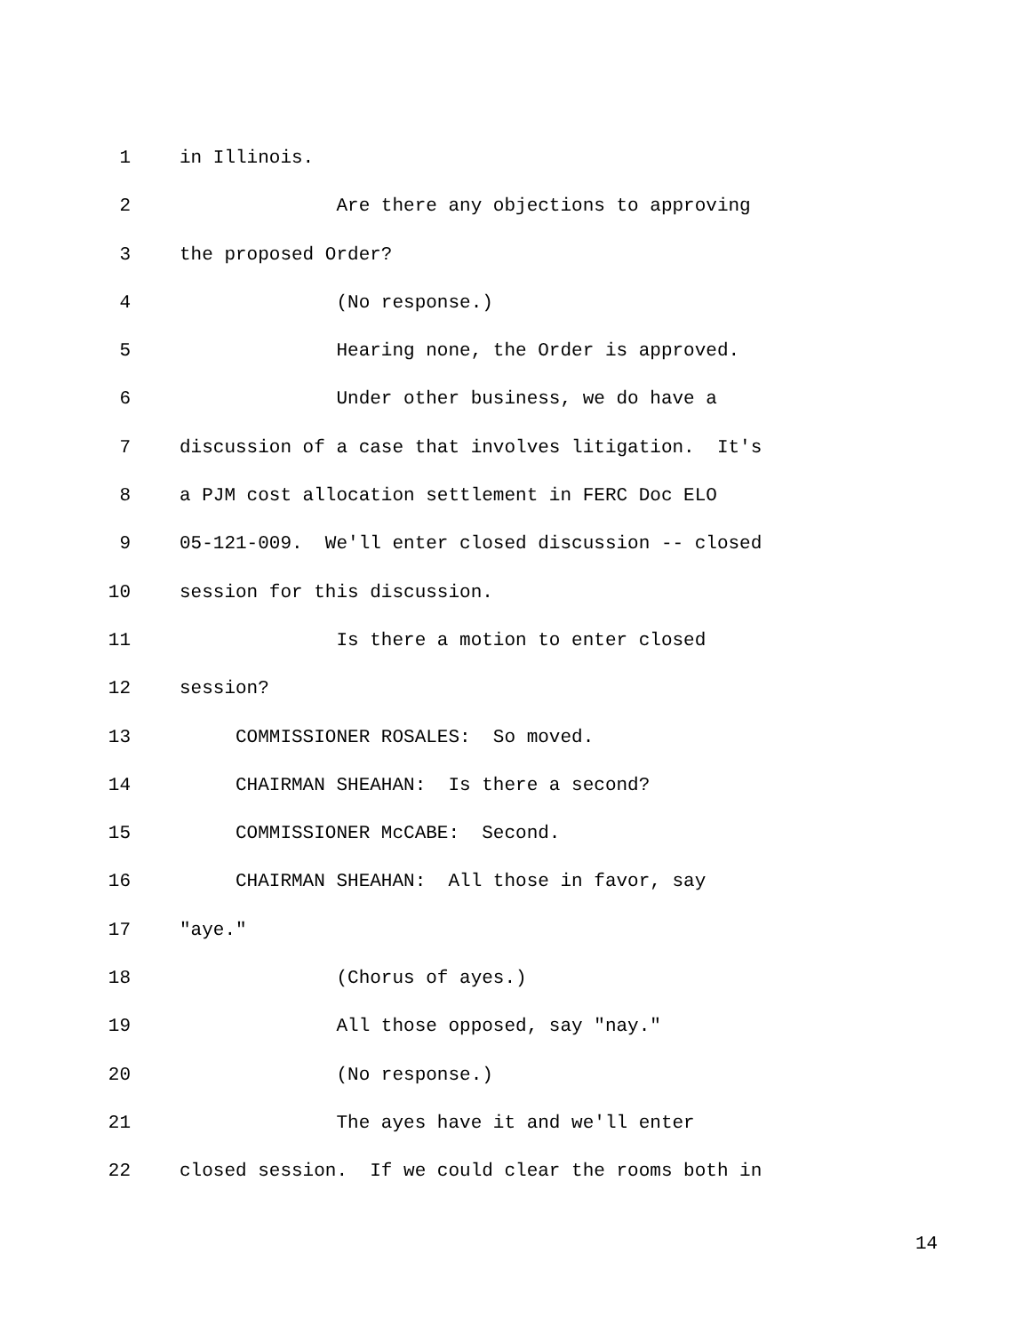1 in Illinois.
2 Are there any objections to approving
3 the proposed Order?
4 (No response.)
5 Hearing none, the Order is approved.
6 Under other business, we do have a
7 discussion of a case that involves litigation. It's
8 a PJM cost allocation settlement in FERC Doc ELO
9 05-121-009. We'll enter closed discussion -- closed
10 session for this discussion.
11 Is there a motion to enter closed
12 session?
13 COMMISSIONER ROSALES: So moved.
14 CHAIRMAN SHEAHAN: Is there a second?
15 COMMISSIONER McCABE: Second.
16 CHAIRMAN SHEAHAN: All those in favor, say
17 "aye."
18 (Chorus of ayes.)
19 All those opposed, say "nay."
20 (No response.)
21 The ayes have it and we'll enter
22 closed session. If we could clear the rooms both in
14